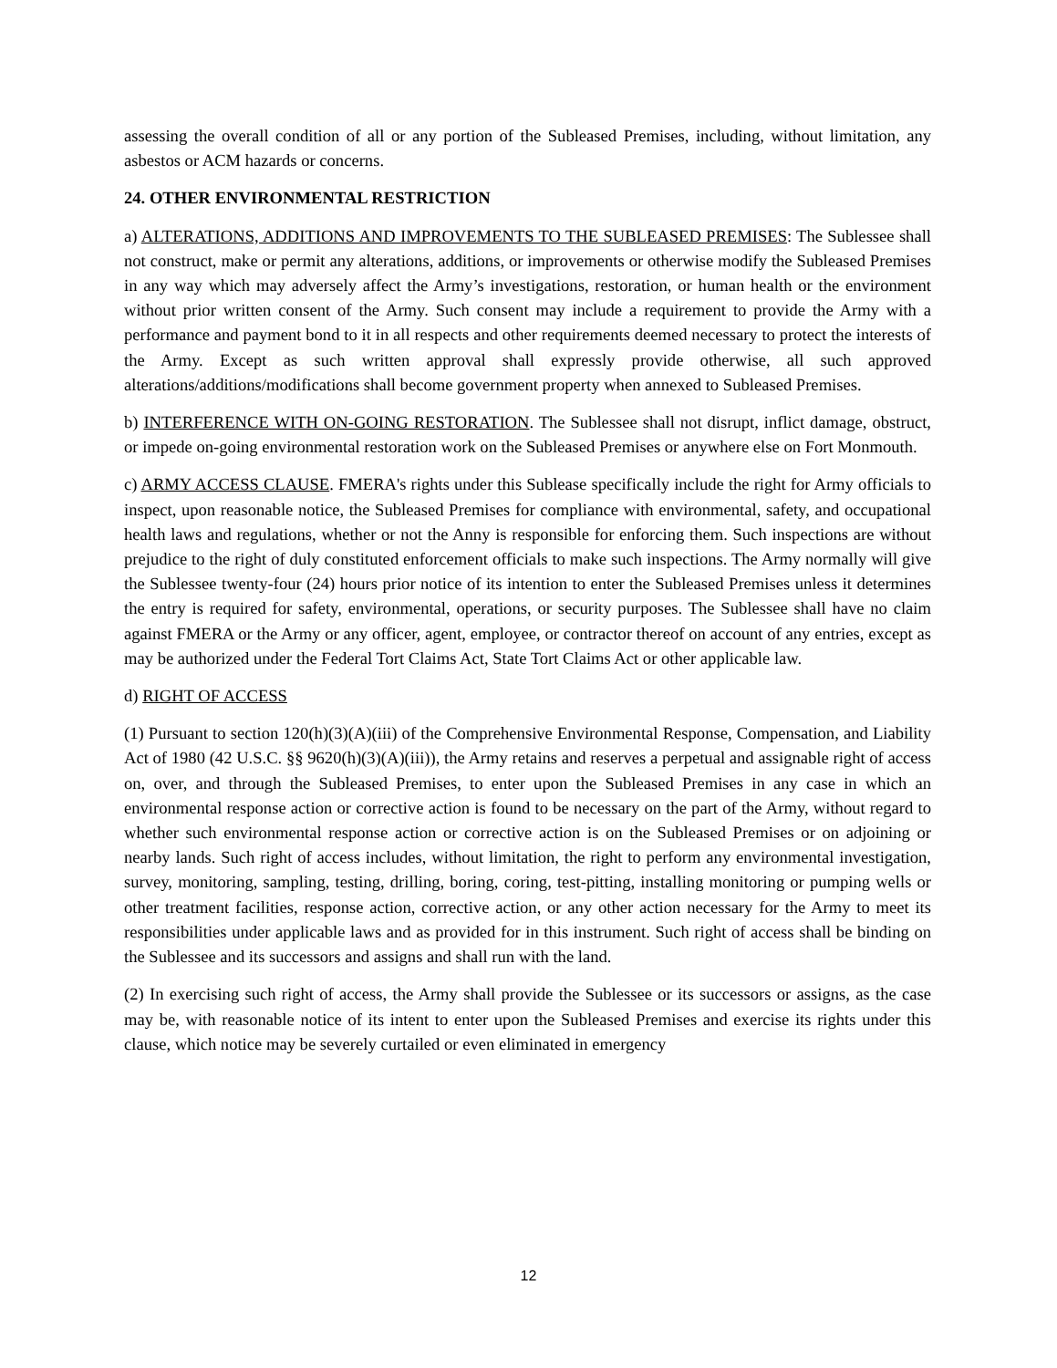assessing the overall condition of all or any portion of the Subleased Premises, including, without limitation, any asbestos or ACM hazards or concerns.
24. OTHER ENVIRONMENTAL RESTRICTION
a) ALTERATIONS, ADDITIONS AND IMPROVEMENTS TO THE SUBLEASED PREMISES: The Sublessee shall not construct, make or permit any alterations, additions, or improvements or otherwise modify the Subleased Premises in any way which may adversely affect the Army’s investigations, restoration, or human health or the environment without prior written consent of the Army. Such consent may include a requirement to provide the Army with a performance and payment bond to it in all respects and other requirements deemed necessary to protect the interests of the Army. Except as such written approval shall expressly provide otherwise, all such approved alterations/additions/modifications shall become government property when annexed to Subleased Premises.
b) INTERFERENCE WITH ON-GOING RESTORATION. The Sublessee shall not disrupt, inflict damage, obstruct, or impede on-going environmental restoration work on the Subleased Premises or anywhere else on Fort Monmouth.
c) ARMY ACCESS CLAUSE. FMERA's rights under this Sublease specifically include the right for Army officials to inspect, upon reasonable notice, the Subleased Premises for compliance with environmental, safety, and occupational health laws and regulations, whether or not the Anny is responsible for enforcing them. Such inspections are without prejudice to the right of duly constituted enforcement officials to make such inspections. The Army normally will give the Sublessee twenty-four (24) hours prior notice of its intention to enter the Subleased Premises unless it determines the entry is required for safety, environmental, operations, or security purposes. The Sublessee shall have no claim against FMERA or the Army or any officer, agent, employee, or contractor thereof on account of any entries, except as may be authorized under the Federal Tort Claims Act, State Tort Claims Act or other applicable law.
d) RIGHT OF ACCESS
(1) Pursuant to section 120(h)(3)(A)(iii) of the Comprehensive Environmental Response, Compensation, and Liability Act of 1980 (42 U.S.C. §§ 9620(h)(3)(A)(iii)), the Army retains and reserves a perpetual and assignable right of access on, over, and through the Subleased Premises, to enter upon the Subleased Premises in any case in which an environmental response action or corrective action is found to be necessary on the part of the Army, without regard to whether such environmental response action or corrective action is on the Subleased Premises or on adjoining or nearby lands. Such right of access includes, without limitation, the right to perform any environmental investigation, survey, monitoring, sampling, testing, drilling, boring, coring, test-pitting, installing monitoring or pumping wells or other treatment facilities, response action, corrective action, or any other action necessary for the Army to meet its responsibilities under applicable laws and as provided for in this instrument. Such right of access shall be binding on the Sublessee and its successors and assigns and shall run with the land.
(2) In exercising such right of access, the Army shall provide the Sublessee or its successors or assigns, as the case may be, with reasonable notice of its intent to enter upon the Subleased Premises and exercise its rights under this clause, which notice may be severely curtailed or even eliminated in emergency
12